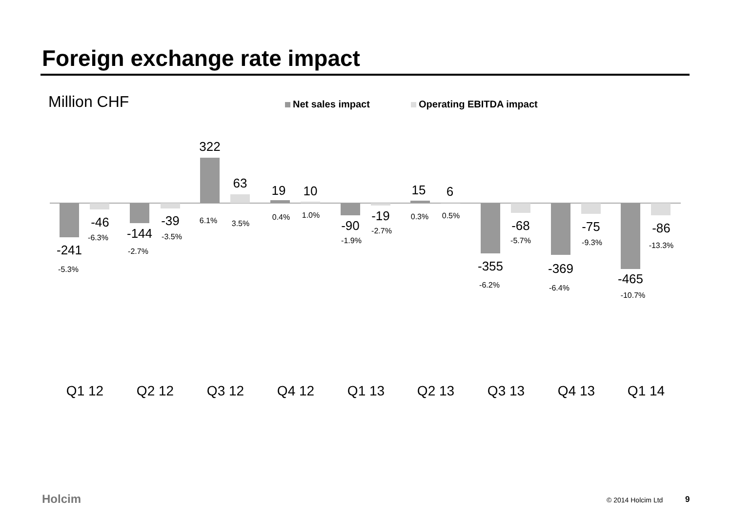Foreign exchange rate impact
Million CHF Net sales impact Operating EBITDA impact
-241
-46
-144
-39
322
63
19
10
-90
-19
15
6
-355
-68
-369
-75
-465
-86
-5.3%
-6.3%
-2.7%
-3.5%
6.1%
3.5%
0.4%
1.0%
-1.9%
-2.7%
0.3%
0.5%
-6.2%
-5.7%
-6.4%
-9.3%
-10.7%
-13.3%
Q1 12
Q2 12
Q3 12
Q4 12
Q1 13
Q2 13
Q3 13
Q4 13
Q1 14
Holcim © 2014 Holcim Ltd 9